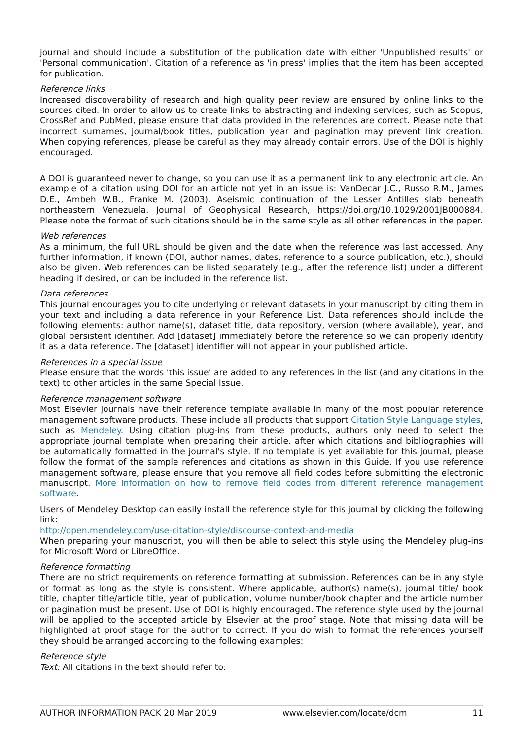journal and should include a substitution of the publication date with either 'Unpublished results' or 'Personal communication'. Citation of a reference as 'in press' implies that the item has been accepted for publication.
Reference links
Increased discoverability of research and high quality peer review are ensured by online links to the sources cited. In order to allow us to create links to abstracting and indexing services, such as Scopus, CrossRef and PubMed, please ensure that data provided in the references are correct. Please note that incorrect surnames, journal/book titles, publication year and pagination may prevent link creation. When copying references, please be careful as they may already contain errors. Use of the DOI is highly encouraged.
A DOI is guaranteed never to change, so you can use it as a permanent link to any electronic article. An example of a citation using DOI for an article not yet in an issue is: VanDecar J.C., Russo R.M., James D.E., Ambeh W.B., Franke M. (2003). Aseismic continuation of the Lesser Antilles slab beneath northeastern Venezuela. Journal of Geophysical Research, https://doi.org/10.1029/2001JB000884. Please note the format of such citations should be in the same style as all other references in the paper.
Web references
As a minimum, the full URL should be given and the date when the reference was last accessed. Any further information, if known (DOI, author names, dates, reference to a source publication, etc.), should also be given. Web references can be listed separately (e.g., after the reference list) under a different heading if desired, or can be included in the reference list.
Data references
This journal encourages you to cite underlying or relevant datasets in your manuscript by citing them in your text and including a data reference in your Reference List. Data references should include the following elements: author name(s), dataset title, data repository, version (where available), year, and global persistent identifier. Add [dataset] immediately before the reference so we can properly identify it as a data reference. The [dataset] identifier will not appear in your published article.
References in a special issue
Please ensure that the words 'this issue' are added to any references in the list (and any citations in the text) to other articles in the same Special Issue.
Reference management software
Most Elsevier journals have their reference template available in many of the most popular reference management software products. These include all products that support Citation Style Language styles, such as Mendeley. Using citation plug-ins from these products, authors only need to select the appropriate journal template when preparing their article, after which citations and bibliographies will be automatically formatted in the journal's style. If no template is yet available for this journal, please follow the format of the sample references and citations as shown in this Guide. If you use reference management software, please ensure that you remove all field codes before submitting the electronic manuscript. More information on how to remove field codes from different reference management software.
Users of Mendeley Desktop can easily install the reference style for this journal by clicking the following link:
http://open.mendeley.com/use-citation-style/discourse-context-and-media
When preparing your manuscript, you will then be able to select this style using the Mendeley plug-ins for Microsoft Word or LibreOffice.
Reference formatting
There are no strict requirements on reference formatting at submission. References can be in any style or format as long as the style is consistent. Where applicable, author(s) name(s), journal title/ book title, chapter title/article title, year of publication, volume number/book chapter and the article number or pagination must be present. Use of DOI is highly encouraged. The reference style used by the journal will be applied to the accepted article by Elsevier at the proof stage. Note that missing data will be highlighted at proof stage for the author to correct. If you do wish to format the references yourself they should be arranged according to the following examples:
Reference style
Text: All citations in the text should refer to:
AUTHOR INFORMATION PACK 20 Mar 2019 www.elsevier.com/locate/dcm 11